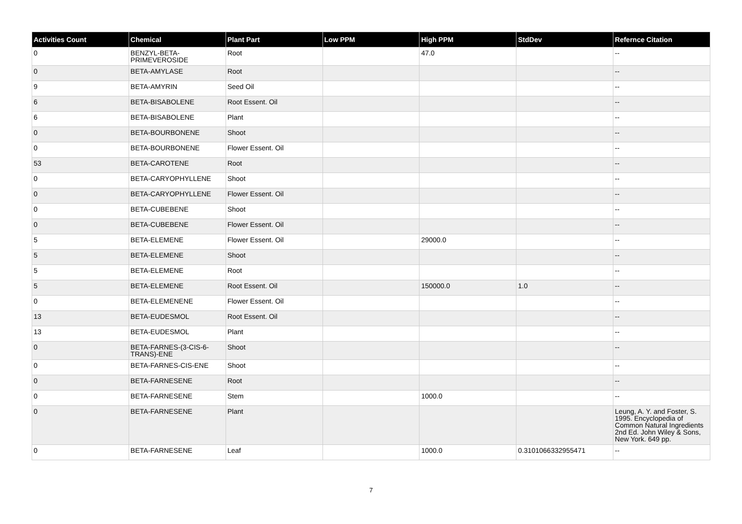| Activities Count | Chemical | Plant Part | Low PPM | High PPM | StdDev | Refernce Citation |
| --- | --- | --- | --- | --- | --- | --- |
| 0 | BENZYL-BETA-PRIMEVEROSIDE | Root | | 47.0 | | -- |
| 0 | BETA-AMYLASE | Root | | | | -- |
| 9 | BETA-AMYRIN | Seed Oil | | | | -- |
| 6 | BETA-BISABOLENE | Root Essent. Oil | | | | -- |
| 6 | BETA-BISABOLENE | Plant | | | | -- |
| 0 | BETA-BOURBONENE | Shoot | | | | -- |
| 0 | BETA-BOURBONENE | Flower Essent. Oil | | | | -- |
| 53 | BETA-CAROTENE | Root | | | | -- |
| 0 | BETA-CARYOPHYLLENE | Shoot | | | | -- |
| 0 | BETA-CARYOPHYLLENE | Flower Essent. Oil | | | | -- |
| 0 | BETA-CUBEBENE | Shoot | | | | -- |
| 0 | BETA-CUBEBENE | Flower Essent. Oil | | | | -- |
| 5 | BETA-ELEMENE | Flower Essent. Oil | | 29000.0 | | -- |
| 5 | BETA-ELEMENE | Shoot | | | | -- |
| 5 | BETA-ELEMENE | Root | | | | -- |
| 5 | BETA-ELEMENE | Root Essent. Oil | | 150000.0 | 1.0 | -- |
| 0 | BETA-ELEMENENE | Flower Essent. Oil | | | | -- |
| 13 | BETA-EUDESMOL | Root Essent. Oil | | | | -- |
| 13 | BETA-EUDESMOL | Plant | | | | -- |
| 0 | BETA-FARNES-(3-CIS-6-TRANS)-ENE | Shoot | | | | -- |
| 0 | BETA-FARNES-CIS-ENE | Shoot | | | | -- |
| 0 | BETA-FARNESENE | Root | | | | -- |
| 0 | BETA-FARNESENE | Stem | | 1000.0 | | -- |
| 0 | BETA-FARNESENE | Plant | | | | Leung, A. Y. and Foster, S. 1995. Encyclopedia of Common Natural Ingredients 2nd Ed. John Wiley & Sons, New York. 649 pp. |
| 0 | BETA-FARNESENE | Leaf | | 1000.0 | 0.3101066332955471 | -- |
7